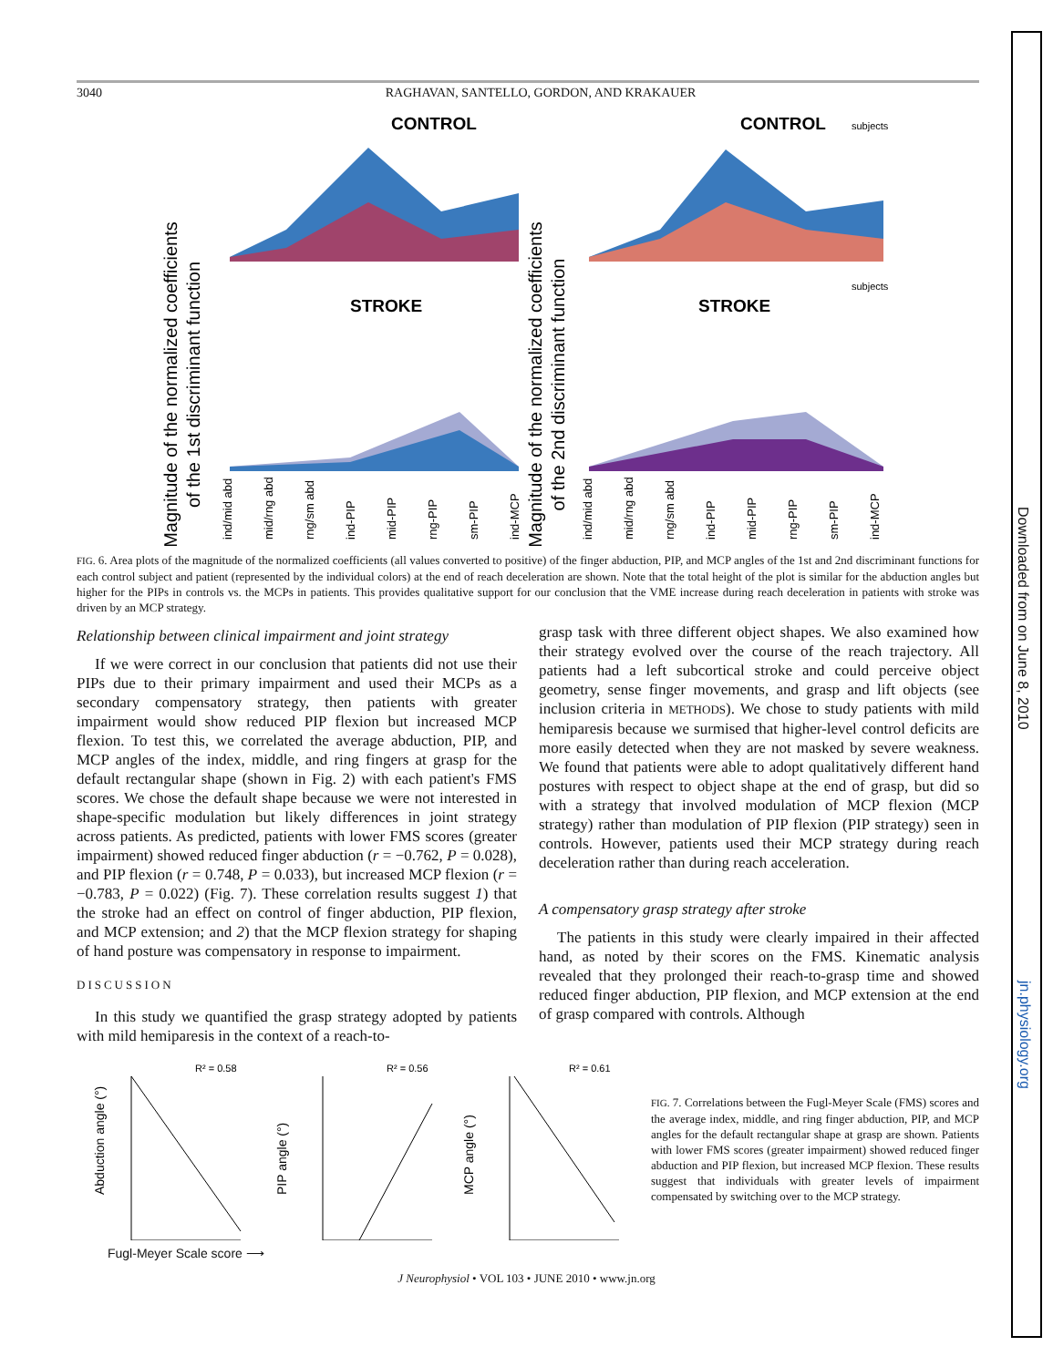3040 RAGHAVAN, SANTELLO, GORDON, AND KRAKAUER
Magnitude of the normalized coefficients
of the 1st discriminant function
Magnitude of the normalized coefficients
of the 2nd discriminant function
CONTROL
CONTROL
STROKE
STROKE
subjects
subjects
ind/mid abd
mid/rng abd
rng/sm abd
ind-PIP
mid-PIP
rng-PIP
sm-PIP
ind-MCP
ind/mid abd
mid/rng abd
rng/sm abd
ind-PIP
mid-PIP
rng-PIP
sm-PIP
ind-MCP
FIG. 6. Area plots of the magnitude of the normalized coefficients (all values converted to positive) of the finger abduction, PIP, and MCP angles of the 1st and 2nd discriminant functions for each control subject and patient (represented by the individual colors) at the end of reach deceleration are shown. Note that the total height of the plot is similar for the abduction angles but higher for the PIPs in controls vs. the MCPs in patients. This provides qualitative support for our conclusion that the VME increase during reach deceleration in patients with stroke was driven by an MCP strategy.
Relationship between clinical impairment and joint strategy
If we were correct in our conclusion that patients did not use their PIPs due to their primary impairment and used their MCPs as a secondary compensatory strategy, then patients with greater impairment would show reduced PIP flexion but increased MCP flexion. To test this, we correlated the average abduction, PIP, and MCP angles of the index, middle, and ring fingers at grasp for the default rectangular shape (shown in Fig. 2) with each patient's FMS scores. We chose the default shape because we were not interested in shape-specific modulation but likely differences in joint strategy across patients. As predicted, patients with lower FMS scores (greater impairment) showed reduced finger abduction (r = −0.762, P = 0.028), and PIP flexion (r = 0.748, P = 0.033), but increased MCP flexion (r = −0.783, P = 0.022) (Fig. 7). These correlation results suggest 1) that the stroke had an effect on control of finger abduction, PIP flexion, and MCP extension; and 2) that the MCP flexion strategy for shaping of hand posture was compensatory in response to impairment.
DISCUSSION
In this study we quantified the grasp strategy adopted by patients with mild hemiparesis in the context of a reach-to-
grasp task with three different object shapes. We also examined how their strategy evolved over the course of the reach trajectory. All patients had a left subcortical stroke and could perceive object geometry, sense finger movements, and grasp and lift objects (see inclusion criteria in METHODS). We chose to study patients with mild hemiparesis because we surmised that higher-level control deficits are more easily detected when they are not masked by severe weakness. We found that patients were able to adopt qualitatively different hand postures with respect to object shape at the end of grasp, but did so with a strategy that involved modulation of MCP flexion (MCP strategy) rather than modulation of PIP flexion (PIP strategy) seen in controls. However, patients used their MCP strategy during reach deceleration rather than during reach acceleration.
A compensatory grasp strategy after stroke
The patients in this study were clearly impaired in their affected hand, as noted by their scores on the FMS. Kinematic analysis revealed that they prolonged their reach-to-grasp time and showed reduced finger abduction, PIP flexion, and MCP extension at the end of grasp compared with controls. Although
Abduction angle (°)
PIP angle (°)
MCP angle (°)
R² = 0.58
R² = 0.56
R² = 0.61
FIG. 7. Correlations between the Fugl-Meyer Scale (FMS) scores and the average index, middle, and ring finger abduction, PIP, and MCP angles for the default rectangular shape at grasp are shown. Patients with lower FMS scores (greater impairment) showed reduced finger abduction and PIP flexion, but increased MCP flexion. These results suggest that individuals with greater levels of impairment compensated by switching over to the MCP strategy.
Fugl-Meyer Scale score ⟶
J Neurophysiol • VOL 103 • JUNE 2010 • www.jn.org
Downloaded from
jn.physiology.org
on June 8, 2010